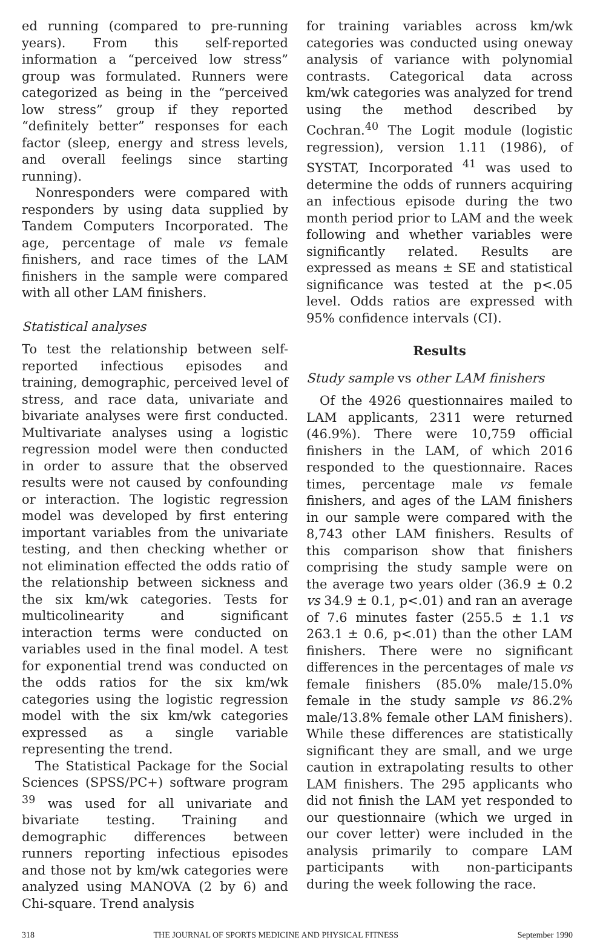ed running (compared to pre-running years). From this self-reported information a “perceived low stress” group was formulated. Runners were categorized as being in the “perceived low stress” group if they reported “definitely better” responses for each factor (sleep, energy and stress levels, and overall feelings since starting running).
Nonresponders were compared with responders by using data supplied by Tandem Computers Incorporated. The age, percentage of male vs female finishers, and race times of the LAM finishers in the sample were compared with all other LAM finishers.
Statistical analyses
To test the relationship between self-reported infectious episodes and training, demographic, perceived level of stress, and race data, univariate and bivariate analyses were first conducted. Multivariate analyses using a logistic regression model were then conducted in order to assure that the observed results were not caused by confounding or interaction. The logistic regression model was developed by first entering important variables from the univariate testing, and then checking whether or not elimination effected the odds ratio of the relationship between sickness and the six km/wk categories. Tests for multicolinearity and significant interaction terms were conducted on variables used in the final model. A test for exponential trend was conducted on the odds ratios for the six km/wk categories using the logistic regression model with the six km/wk categories expressed as a single variable representing the trend.
The Statistical Package for the Social Sciences (SPSS/PC+) software program <sup>39</sup> was used for all univariate and bivariate testing. Training and demographic differences between runners reporting infectious episodes and those not by km/wk categories were analyzed using MANOVA (2 by 6) and Chi-square. Trend analysis
for training variables across km/wk categories was conducted using oneway analysis of variance with polynomial contrasts. Categorical data across km/wk categories was analyzed for trend using the method described by Cochran.<sup>40</sup> The Logit module (logistic regression), version 1.11 (1986), of SYSTAT, Incorporated <sup>41</sup> was used to determine the odds of runners acquiring an infectious episode during the two month period prior to LAM and the week following and whether variables were significantly related. Results are expressed as means ± SE and statistical significance was tested at the p<.05 level. Odds ratios are expressed with 95% confidence intervals (CI).
Results
Study sample vs other LAM finishers
Of the 4926 questionnaires mailed to LAM applicants, 2311 were returned (46.9%). There were 10,759 official finishers in the LAM, of which 2016 responded to the questionnaire. Races times, percentage male vs female finishers, and ages of the LAM finishers in our sample were compared with the 8,743 other LAM finishers. Results of this comparison show that finishers comprising the study sample were on the average two years older (36.9 ± 0.2 vs 34.9 ± 0.1, p<.01) and ran an average of 7.6 minutes faster (255.5 ± 1.1 vs 263.1 ± 0.6, p<.01) than the other LAM finishers. There were no significant differences in the percentages of male vs female finishers (85.0% male/15.0% female in the study sample vs 86.2% male/13.8% female other LAM finishers). While these differences are statistically significant they are small, and we urge caution in extrapolating results to other LAM finishers. The 295 applicants who did not finish the LAM yet responded to our questionnaire (which we urged in our cover letter) were included in the analysis primarily to compare LAM participants with non-participants during the week following the race.
318 THE JOURNAL OF SPORTS MEDICINE AND PHYSICAL FITNESS September 1990